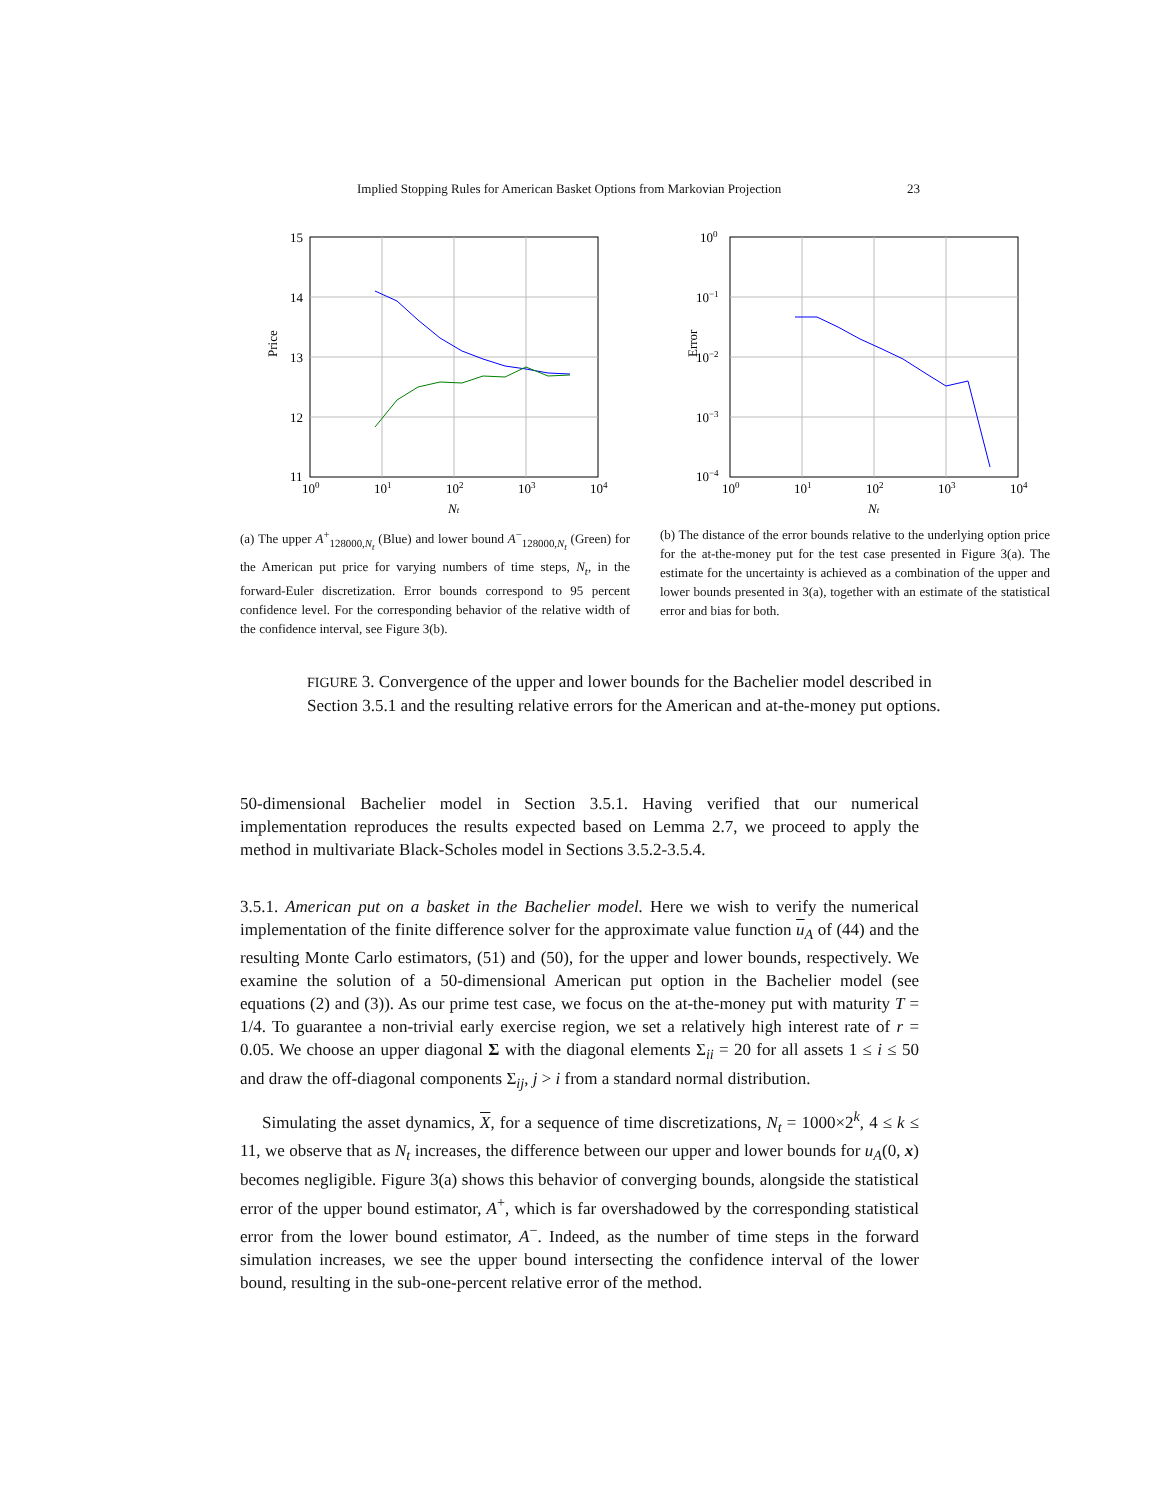Implied Stopping Rules for American Basket Options from Markovian Projection 23
15
14
13
12
11
100
101
102
103
104
Nt
Price
(a) The upper A<sup>+</sup><sub>128000,N<sub>t</sub></sub> (Blue) and lower bound A<sup>−</sup><sub>128000,N<sub>t</sub></sub> (Green) for the American put price for varying numbers of time steps, N<sub>t</sub>, in the forward-Euler discretization. Error bounds correspond to 95 percent confidence level. For the corresponding behavior of the relative width of the confidence interval, see Figure 3(b).
100
10−1
10−2
10−3
10−4
100
101
102
103
104
Nt
Error
(b) The distance of the error bounds relative to the underlying option price for the at-the-money put for the test case presented in Figure 3(a). The estimate for the uncertainty is achieved as a combination of the upper and lower bounds presented in 3(a), together with an estimate of the statistical error and bias for both.
FIGURE 3. Convergence of the upper and lower bounds for the Bachelier model described in Section 3.5.1 and the resulting relative errors for the American and at-the-money put options.
50-dimensional Bachelier model in Section 3.5.1. Having verified that our numerical implementation reproduces the results expected based on Lemma 2.7, we proceed to apply the method in multivariate Black-Scholes model in Sections 3.5.2-3.5.4.
3.5.1. American put on a basket in the Bachelier model. Here we wish to verify the numerical implementation of the finite difference solver for the approximate value function u<sub>A</sub> of (44) and the resulting Monte Carlo estimators, (51) and (50), for the upper and lower bounds, respectively. We examine the solution of a 50-dimensional American put option in the Bachelier model (see equations (2) and (3)). As our prime test case, we focus on the at-the-money put with maturity T = 1/4. To guarantee a non-trivial early exercise region, we set a relatively high interest rate of r = 0.05. We choose an upper diagonal Σ with the diagonal elements Σ<sub>ii</sub> = 20 for all assets 1 ≤ i ≤ 50 and draw the off-diagonal components Σ<sub>ij</sub>, j > i from a standard normal distribution.
Simulating the asset dynamics, X, for a sequence of time discretizations, N<sub>t</sub> = 1000×2<sup>k</sup>, 4 ≤ k ≤ 11, we observe that as N<sub>t</sub> increases, the difference between our upper and lower bounds for u<sub>A</sub>(0, x) becomes negligible. Figure 3(a) shows this behavior of converging bounds, alongside the statistical error of the upper bound estimator, A<sup>+</sup>, which is far overshadowed by the corresponding statistical error from the lower bound estimator, A<sup>−</sup>. Indeed, as the number of time steps in the forward simulation increases, we see the upper bound intersecting the confidence interval of the lower bound, resulting in the sub-one-percent relative error of the method.